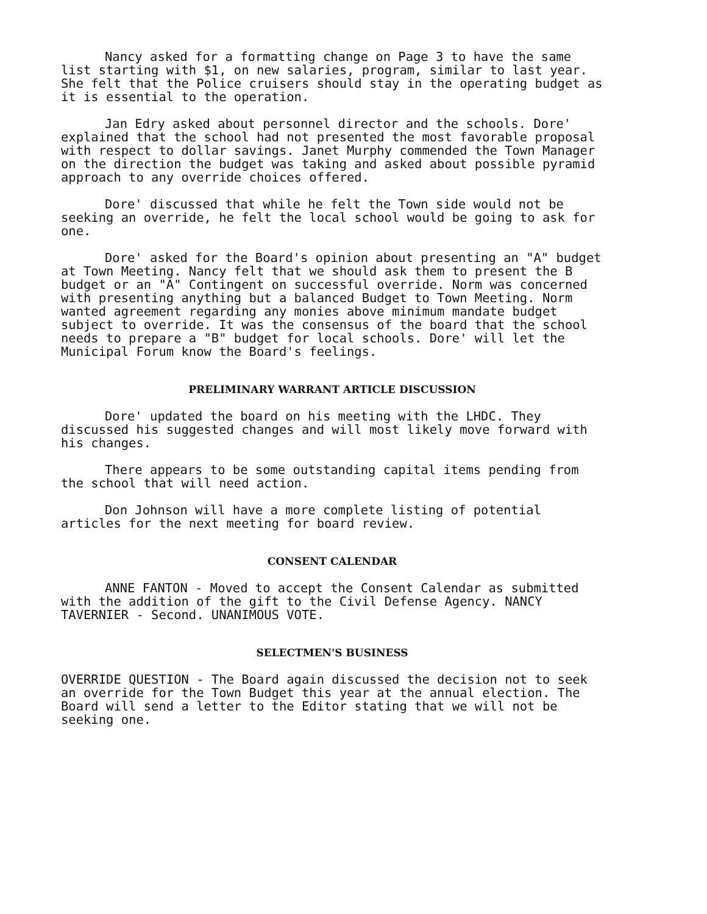Nancy asked for a formatting change on Page 3 to have the same list starting with $1, on new salaries, program, similar to last year. She felt that the Police cruisers should stay in the operating budget as it is essential to the operation.
Jan Edry asked about personnel director and the schools. Dore' explained that the school had not presented the most favorable proposal with respect to dollar savings. Janet Murphy commended the Town Manager on the direction the budget was taking and asked about possible pyramid approach to any override choices offered.
Dore' discussed that while he felt the Town side would not be seeking an override, he felt the local school would be going to ask for one.
Dore' asked for the Board's opinion about presenting an "A" budget at Town Meeting. Nancy felt that we should ask them to present the B budget or an "A" Contingent on successful override. Norm was concerned with presenting anything but a balanced Budget to Town Meeting. Norm wanted agreement regarding any monies above minimum mandate budget subject to override. It was the consensus of the board that the school needs to prepare a "B" budget for local schools. Dore' will let the Municipal Forum know the Board's feelings.
PRELIMINARY WARRANT ARTICLE DISCUSSION
Dore' updated the board on his meeting with the LHDC. They discussed his suggested changes and will most likely move forward with his changes.
There appears to be some outstanding capital items pending from the school that will need action.
Don Johnson will have a more complete listing of potential articles for the next meeting for board review.
CONSENT CALENDAR
ANNE FANTON - Moved to accept the Consent Calendar as submitted with the addition of the gift to the Civil Defense Agency. NANCY TAVERNIER - Second. UNANIMOUS VOTE.
SELECTMEN'S BUSINESS
OVERRIDE QUESTION - The Board again discussed the decision not to seek an override for the Town Budget this year at the annual election. The Board will send a letter to the Editor stating that we will not be seeking one.